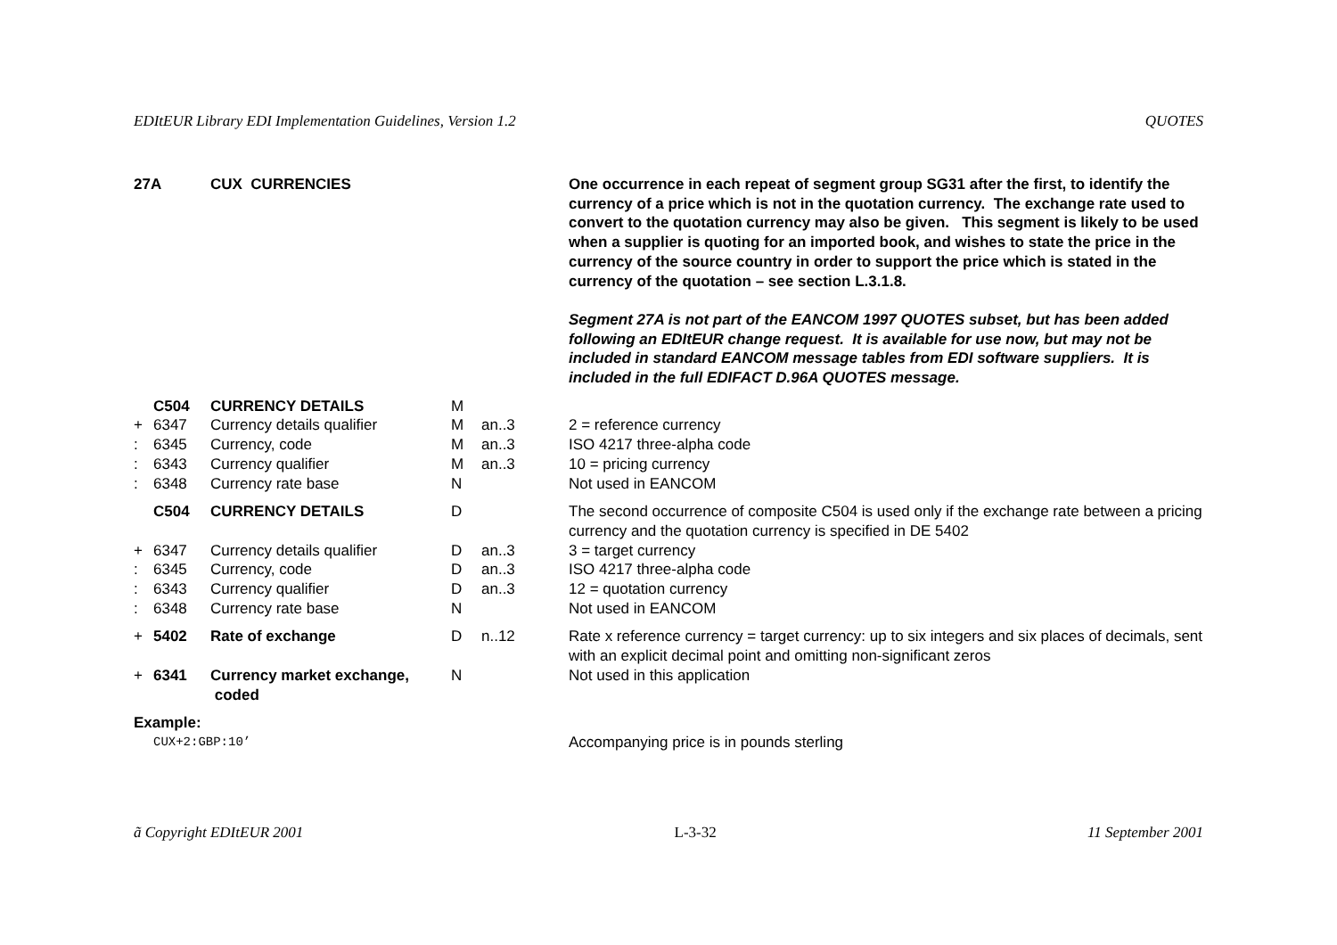EDItEUR Library EDI Implementation Guidelines, Version 1.2 QUOTES
| 27A | | CUX CURRENCIES | | | One occurrence in each repeat of segment group SG31 after the first, to identify the currency of a price which is not in the quotation currency. The exchange rate used to convert to the quotation currency may also be given. This segment is likely to be used when a supplier is quoting for an imported book, and wishes to state the price in the currency of the source country in order to support the price which is stated in the currency of the quotation – see section L.3.1.8. Segment 27A is not part of the EANCOM 1997 QUOTES subset, but has been added following an EDItEUR change request. It is available for use now, but may not be included in standard EANCOM message tables from EDI software suppliers. It is included in the full EDIFACT D.96A QUOTES message. |
| | C504 | CURRENCY DETAILS | M | | |
| + | 6347 | Currency details qualifier | M | an..3 | 2 = reference currency |
| : | 6345 | Currency, code | M | an..3 | ISO 4217 three-alpha code |
| : | 6343 | Currency qualifier | M | an..3 | 10 = pricing currency |
| : | 6348 | Currency rate base | N | | Not used in EANCOM |
| | C504 | CURRENCY DETAILS | D | | The second occurrence of composite C504 is used only if the exchange rate between a pricing currency and the quotation currency is specified in DE 5402 |
| + | 6347 | Currency details qualifier | D | an..3 | 3 = target currency |
| : | 6345 | Currency, code | D | an..3 | ISO 4217 three-alpha code |
| : | 6343 | Currency qualifier | D | an..3 | 12 = quotation currency |
| : | 6348 | Currency rate base | N | | Not used in EANCOM |
| + | 5402 | Rate of exchange | D | n..12 | Rate x reference currency = target currency: up to six integers and six places of decimals, sent with an explicit decimal point and omitting non-significant zeros |
| + | 6341 | Currency market exchange, coded | N | | Not used in this application |
| Example: | | | | | |
| | CUX+2:GBP:10’ | | | | Accompanying price is in pounds sterling |
ã Copyright EDItEUR 2001 L-3-32 11 September 2001